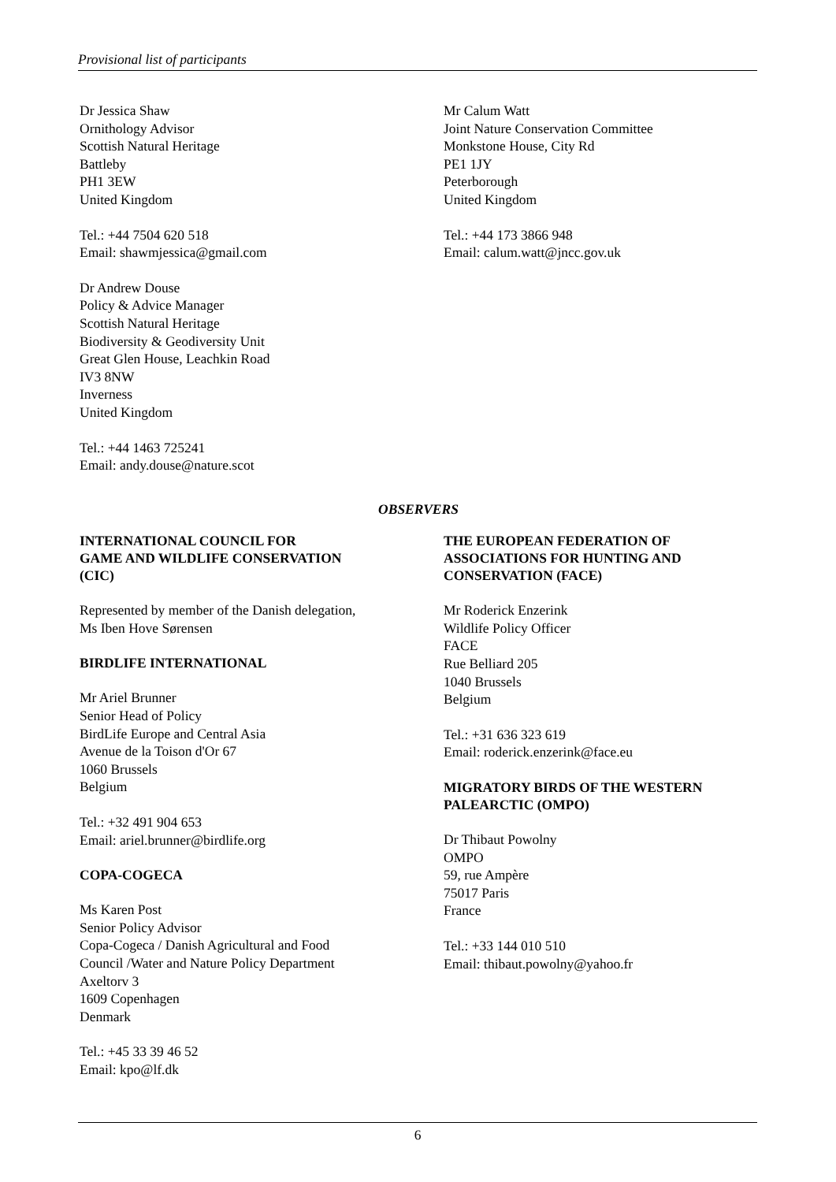Provisional list of participants
Dr Jessica Shaw
Ornithology Advisor
Scottish Natural Heritage
Battleby
PH1 3EW
United Kingdom
Tel.: +44 7504 620 518
Email: shawmjessica@gmail.com
Dr Andrew Douse
Policy & Advice Manager
Scottish Natural Heritage
Biodiversity & Geodiversity Unit
Great Glen House, Leachkin Road
IV3 8NW
Inverness
United Kingdom
Tel.: +44 1463 725241
Email: andy.douse@nature.scot
Mr Calum Watt
Joint Nature Conservation Committee
Monkstone House, City Rd
PE1 1JY
Peterborough
United Kingdom
Tel.: +44 173 3866 948
Email: calum.watt@jncc.gov.uk
OBSERVERS
INTERNATIONAL COUNCIL FOR
GAME AND WILDLIFE CONSERVATION
(CIC)
Represented by member of the Danish delegation,
Ms Iben Hove Sørensen
BIRDLIFE INTERNATIONAL
Mr Ariel Brunner
Senior Head of Policy
BirdLife Europe and Central Asia
Avenue de la Toison d'Or 67
1060 Brussels
Belgium
Tel.: +32 491 904 653
Email: ariel.brunner@birdlife.org
COPA-COGECA
Ms Karen Post
Senior Policy Advisor
Copa-Cogeca / Danish Agricultural and Food
Council /Water and Nature Policy Department
Axeltorv 3
1609 Copenhagen
Denmark
Tel.: +45 33 39 46 52
Email: kpo@lf.dk
THE EUROPEAN FEDERATION OF
ASSOCIATIONS FOR HUNTING AND
CONSERVATION (FACE)
Mr Roderick Enzerink
Wildlife Policy Officer
FACE
Rue Belliard 205
1040 Brussels
Belgium
Tel.: +31 636 323 619
Email: roderick.enzerink@face.eu
MIGRATORY BIRDS OF THE WESTERN
PALEARCTIC (OMPO)
Dr Thibaut Powolny
OMPO
59, rue Ampère
75017 Paris
France
Tel.: +33 144 010 510
Email: thibaut.powolny@yahoo.fr
6